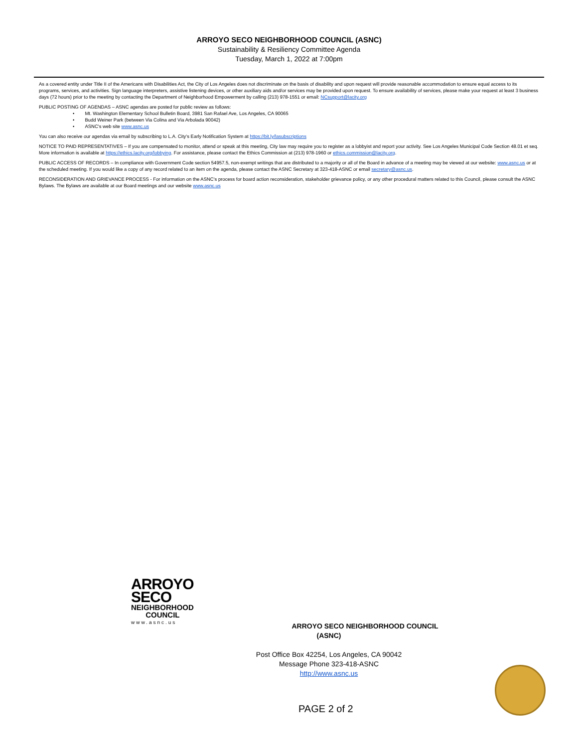ARROYO SECO NEIGHBORHOOD COUNCIL (ASNC)
Sustainability & Resiliency Committee Agenda
Tuesday, March 1, 2022 at 7:00pm
As a covered entity under Title II of the Americans with Disabilities Act, the City of Los Angeles does not discriminate on the basis of disability and upon request will provide reasonable accommodation to ensure equal access to its programs, services, and activities. Sign language interpreters, assistive listening devices, or other auxiliary aids and/or services may be provided upon request. To ensure availability of services, please make your request at least 3 business days (72 hours) prior to the meeting by contacting the Department of Neighborhood Empowerment by calling (213) 978-1551 or email: NCsupport@lacity.org
PUBLIC POSTING OF AGENDAS – ASNC agendas are posted for public review as follows:
• Mt. Washington Elementary School Bulletin Board, 3981 San Rafael Ave, Los Angeles, CA 90065
• Budd Weiner Park (between Via Colina and Via Arbolada 90042)
• ASNC's web site www.asnc.us
You can also receive our agendas via email by subscribing to L.A. City's Early Notification System at https://bit.ly/lasubscriptions
NOTICE TO PAID REPRESENTATIVES – If you are compensated to monitor, attend or speak at this meeting, City law may require you to register as a lobbyist and report your activity. See Los Angeles Municipal Code Section 48.01 et seq. More information is available at https://ethics.lacity.org/lobbying. For assistance, please contact the Ethics Commission at (213) 978-1960 or ethics.commission@lacity.org.
PUBLIC ACCESS OF RECORDS – In compliance with Government Code section 54957.5, non-exempt writings that are distributed to a majority or all of the Board in advance of a meeting may be viewed at our website: www.asnc.us or at the scheduled meeting. If you would like a copy of any record related to an item on the agenda, please contact the ASNC Secretary at 323-418-ASNC or email secretary@asnc.us.
RECONSIDERATION AND GRIEVANCE PROCESS - For information on the ASNC's process for board action reconsideration, stakeholder grievance policy, or any other procedural matters related to this Council, please consult the ASNC Bylaws. The Bylaws are available at our Board meetings and our website www.asnc.us
ARROYO
SECO
NEIGHBORHOOD
COUNCIL
www.asnc.us
ARROYO SECO NEIGHBORHOOD COUNCIL (ASNC)
Post Office Box 42254, Los Angeles, CA 90042
Message Phone 323-418-ASNC
http://www.asnc.us
PAGE 2 of 2